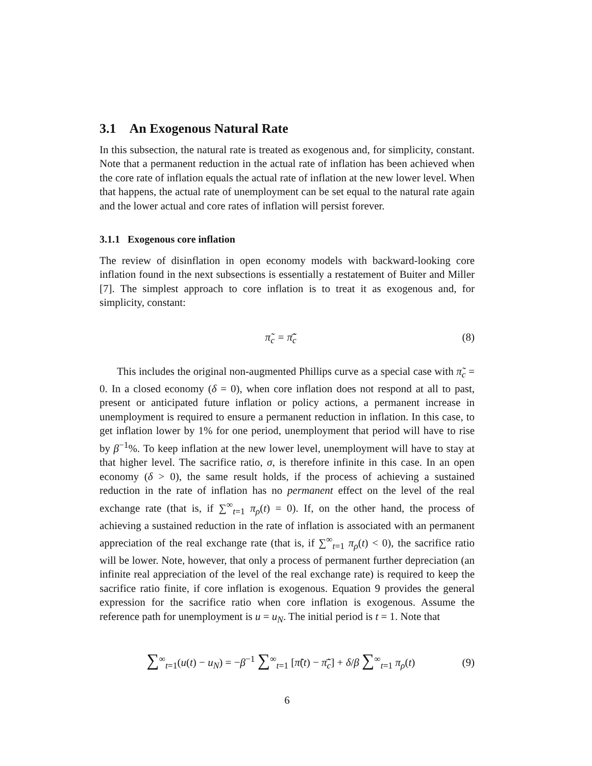3.1 An Exogenous Natural Rate
In this subsection, the natural rate is treated as exogenous and, for simplicity, constant. Note that a permanent reduction in the actual rate of inflation has been achieved when the core rate of inflation equals the actual rate of inflation at the new lower level. When that happens, the actual rate of unemployment can be set equal to the natural rate again and the lower actual and core rates of inflation will persist forever.
3.1.1 Exogenous core inflation
The review of disinflation in open economy models with backward-looking core inflation found in the next subsections is essentially a restatement of Buiter and Miller [7]. The simplest approach to core inflation is to treat it as exogenous and, for simplicity, constant:
π̃<sub>c</sub> = π̃̄<sub>c</sub> (8)
This includes the original non-augmented Phillips curve as a special case with π̃<sub>c</sub> = 0. In a closed economy (δ = 0), when core inflation does not respond at all to past, present or anticipated future inflation or policy actions, a permanent increase in unemployment is required to ensure a permanent reduction in inflation. In this case, to get inflation lower by 1% for one period, unemployment that period will have to rise by β<sup>−1</sup>%. To keep inflation at the new lower level, unemployment will have to stay at that higher level. The sacrifice ratio, σ, is therefore infinite in this case. In an open economy (δ > 0), the same result holds, if the process of achieving a sustained reduction in the rate of inflation has no permanent effect on the level of the real exchange rate (that is, if ∑<sup>∞</sup><sub>t=1</sub> π<sub>ρ</sub>(t) = 0). If, on the other hand, the process of achieving a sustained reduction in the rate of inflation is associated with an permanent appreciation of the real exchange rate (that is, if ∑<sup>∞</sup><sub>t=1</sub> π<sub>ρ</sub>(t) < 0), the sacrifice ratio will be lower. Note, however, that only a process of permanent further depreciation (an infinite real appreciation of the level of the real exchange rate) is required to keep the sacrifice ratio finite, if core inflation is exogenous. Equation 9 provides the general expression for the sacrifice ratio when core inflation is exogenous. Assume the reference path for unemployment is u = u<sub>N</sub>. The initial period is t = 1. Note that
∑<sup>∞</sup><sub>t=1</sub>(u(t) − u<sub>N</sub>) = −β<sup>−1</sup> ∑<sup>∞</sup><sub>t=1</sub> [π̃(t) − π̃̄<sub>c</sub>] + δ/β ∑<sup>∞</sup><sub>t=1</sub> π<sub>ρ</sub>(t) (9)
6